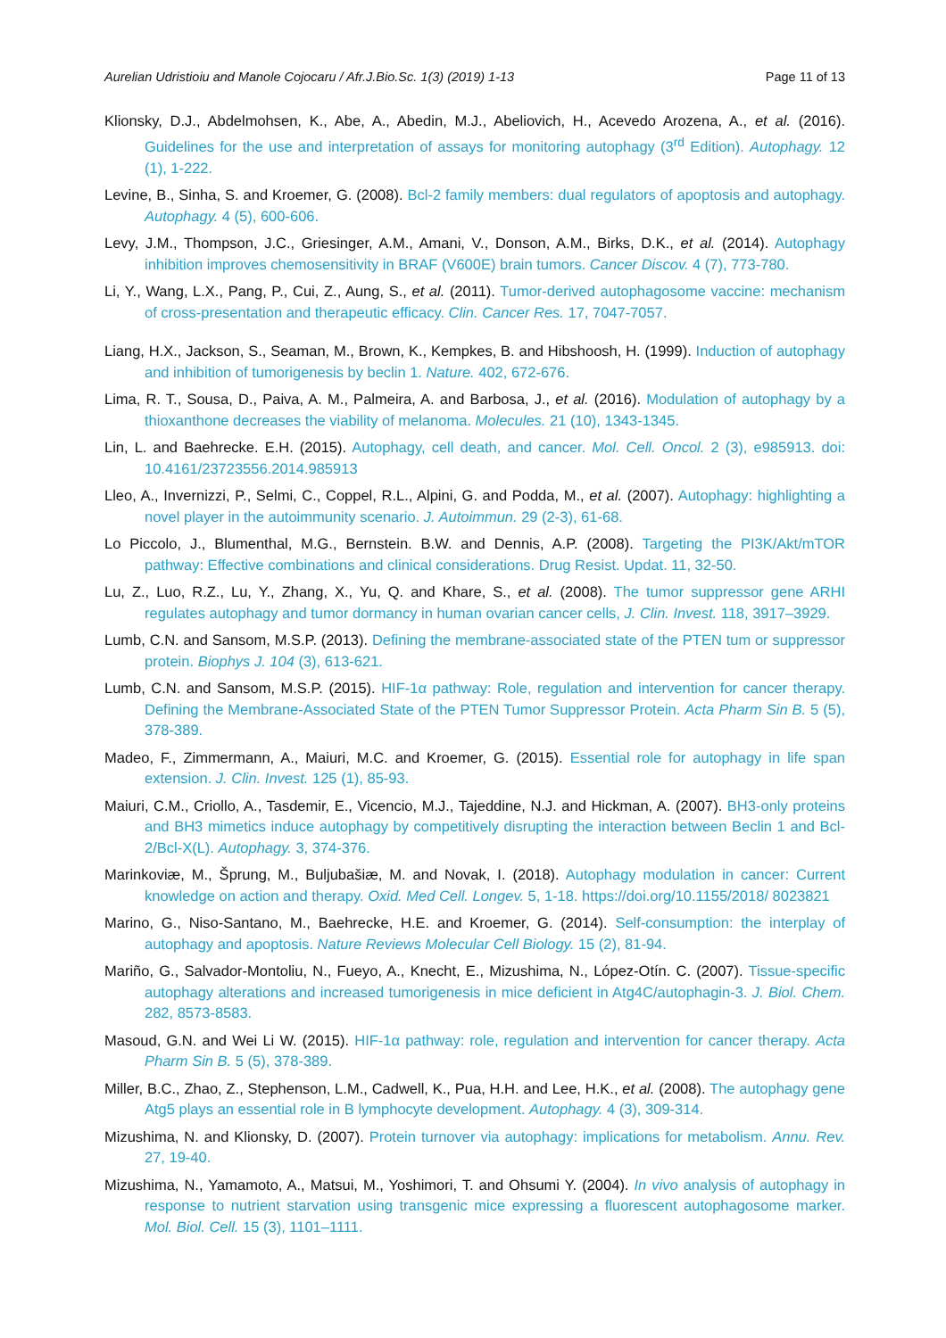Aurelian Udristioiu and Manole Cojocaru / Afr.J.Bio.Sc. 1(3) (2019) 1-13 Page 11 of 13
Klionsky, D.J., Abdelmohsen, K., Abe, A., Abedin, M.J., Abeliovich, H., Acevedo Arozena, A., et al. (2016). Guidelines for the use and interpretation of assays for monitoring autophagy (3<sup>rd</sup> Edition). Autophagy. 12 (1), 1-222.
Levine, B., Sinha, S. and Kroemer, G. (2008). Bcl-2 family members: dual regulators of apoptosis and autophagy. Autophagy. 4 (5), 600-606.
Levy, J.M., Thompson, J.C., Griesinger, A.M., Amani, V., Donson, A.M., Birks, D.K., et al. (2014). Autophagy inhibition improves chemosensitivity in BRAF (V600E) brain tumors. Cancer Discov. 4 (7), 773-780.
Li, Y., Wang, L.X., Pang, P., Cui, Z., Aung, S., et al. (2011). Tumor-derived autophagosome vaccine: mechanism of cross-presentation and therapeutic efficacy. Clin. Cancer Res. 17, 7047-7057.
Liang, H.X., Jackson, S., Seaman, M., Brown, K., Kempkes, B. and Hibshoosh, H. (1999). Induction of autophagy and inhibition of tumorigenesis by beclin 1. Nature. 402, 672-676.
Lima, R. T., Sousa, D., Paiva, A. M., Palmeira, A. and Barbosa, J., et al. (2016). Modulation of autophagy by a thioxanthone decreases the viability of melanoma. Molecules. 21 (10), 1343-1345.
Lin, L. and Baehrecke. E.H. (2015). Autophagy, cell death, and cancer. Mol. Cell. Oncol. 2 (3), e985913. doi: 10.4161/23723556.2014.985913
Lleo, A., Invernizzi, P., Selmi, C., Coppel, R.L., Alpini, G. and Podda, M., et al. (2007). Autophagy: highlighting a novel player in the autoimmunity scenario. J. Autoimmun. 29 (2-3), 61-68.
Lo Piccolo, J., Blumenthal, M.G., Bernstein. B.W. and Dennis, A.P. (2008). Targeting the PI3K/Akt/mTOR pathway: Effective combinations and clinical considerations. Drug Resist. Updat. 11, 32-50.
Lu, Z., Luo, R.Z., Lu, Y., Zhang, X., Yu, Q. and Khare, S., et al. (2008). The tumor suppressor gene ARHI regulates autophagy and tumor dormancy in human ovarian cancer cells, J. Clin. Invest. 118, 3917–3929.
Lumb, C.N. and Sansom, M.S.P. (2013). Defining the membrane-associated state of the PTEN tum or suppressor protein. Biophys J. 104 (3), 613-621.
Lumb, C.N. and Sansom, M.S.P. (2015). HIF-1α pathway: Role, regulation and intervention for cancer therapy. Defining the Membrane-Associated State of the PTEN Tumor Suppressor Protein. Acta Pharm Sin B. 5 (5), 378-389.
Madeo, F., Zimmermann, A., Maiuri, M.C. and Kroemer, G. (2015). Essential role for autophagy in life span extension. J. Clin. Invest. 125 (1), 85-93.
Maiuri, C.M., Criollo, A., Tasdemir, E., Vicencio, M.J., Tajeddine, N.J. and Hickman, A. (2007). BH3-only proteins and BH3 mimetics induce autophagy by competitively disrupting the interaction between Beclin 1 and Bcl-2/Bcl-X(L). Autophagy. 3, 374-376.
Marinkoviæ, M., Šprung, M., Buljubašiæ, M. and Novak, I. (2018). Autophagy modulation in cancer: Current knowledge on action and therapy. Oxid. Med Cell. Longev. 5, 1-18. https://doi.org/10.1155/2018/ 8023821
Marino, G., Niso-Santano, M., Baehrecke, H.E. and Kroemer, G. (2014). Self-consumption: the interplay of autophagy and apoptosis. Nature Reviews Molecular Cell Biology. 15 (2), 81-94.
Mariño, G., Salvador-Montoliu, N., Fueyo, A., Knecht, E., Mizushima, N., López-Otín. C. (2007). Tissue-specific autophagy alterations and increased tumorigenesis in mice deficient in Atg4C/autophagin-3. J. Biol. Chem. 282, 8573-8583.
Masoud, G.N. and Wei Li W. (2015). HIF-1α pathway: role, regulation and intervention for cancer therapy. Acta Pharm Sin B. 5 (5), 378-389.
Miller, B.C., Zhao, Z., Stephenson, L.M., Cadwell, K., Pua, H.H. and Lee, H.K., et al. (2008). The autophagy gene Atg5 plays an essential role in B lymphocyte development. Autophagy. 4 (3), 309-314.
Mizushima, N. and Klionsky, D. (2007). Protein turnover via autophagy: implications for metabolism. Annu. Rev. 27, 19-40.
Mizushima, N., Yamamoto, A., Matsui, M., Yoshimori, T. and Ohsumi Y. (2004). In vivo analysis of autophagy in response to nutrient starvation using transgenic mice expressing a fluorescent autophagosome marker. Mol. Biol. Cell. 15 (3), 1101–1111.